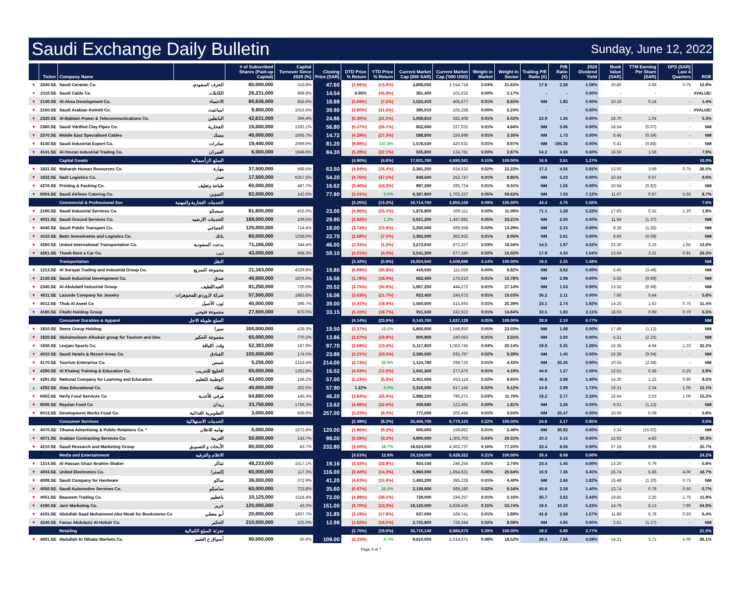Saudi Exchange Daily Bulletin
Sunday, June 12, 2022
| | Ticker | Company Name | | # of Subscribed Shares (Paid-up Capital) | Capital Turnover Since 2020 (%) | Closing Price (SAR) | DTD Price % Return | YTD Price % Return | Current Market Cap (000 SAR) | Current Market Cap ('000 USD) | Weight in Market | Weight in Sector | Trailing P/E Ratio (X) | P/B Ratio (X) | 2020 Dividend Yield | Book Value (SAR) | TTM Earning Per Share (SAR) | DPS (SAR) Last 4 Quarters | ROE |
| --- | --- | --- | --- | --- | --- | --- | --- | --- | --- | --- | --- | --- | --- | --- | --- | --- | --- | --- | --- |
| ▼ | 2040.SE | Saudi Ceramic Co. | الخزف السعودي | 80,000,000 | 318.8% | 47.60 | (2.86%) | (13.6%) | 3,808,000 | 1,014,718 | 0.03% | 21.63% | 17.8 | 2.28 | 1.58% | 20.80 | 2.68 | 0.75 | 12.9% |
| = | 2110.SE | Saudi Cable Co. | الكابلات | 26,231,000 | 968.8% | 14.54 | 0.00% | (45.8%) | 381,400 | 101,632 | 0.00% | 2.17% | - | - | 0.00% | - | - | - | #VALUE! |
| ▼ | 2140.SE | Al-Ahsa Development Co. | الاحساء | 80,636,000 | 855.6% | 18.88 | (5.69%) | (7.2%) | 1,522,410 | 405,677 | 0.01% | 8.65% | NM | 1.85 | 0.00% | 10.19 | 0.14 | - | 1.4% |
| ▼ | 2160.SE | Saudi Arabian Amintit Co. | اميانتيت | 9,900,000 | 1015.6% | 39.90 | (2.80%) | (31.0%) | 395,010 | 105,258 | 0.00% | 2.24% | - | - | 0.00% | - | - | - | #VALUE! |
| ▼ | 2320.SE | Al-Babtain Power & Telecommunications Co. | البابطين | 42,631,000 | 399.4% | 24.86 | (5.30%) | (21.1%) | 1,059,810 | 282,408 | 0.01% | 6.02% | 23.9 | 1.26 | 0.00% | 19.70 | 1.04 | - | 5.3% |
| ▼ | 2360.SE | Saudi Vitrified Clay Pipes Co. | الفخارية | 15,000,000 | 1592.1% | 56.80 | (6.27%) | (26.1%) | 852,000 | 227,032 | 0.01% | 4.84% | NM | 3.06 | 0.00% | 18.54 | (0.07) | - | NM |
| ▼ | 2370.SE | Middle East Specialised Cables | مسك | 40,000,000 | 1605.7% | 14.72 | (4.29%) | (27.3%) | 588,800 | 156,898 | 0.01% | 3.35% | NM | 1.73 | 0.00% | 8.45 | (0.59) | - | NM |
| ▼ | 4140.SE | Saudi Industrial Export Co. | صادرات | 19,440,000 | 2069.9% | 81.20 | (9.98%) | 147.8% | 1,578,530 | 420,631 | 0.01% | 8.97% | NM | 195.36 | 0.00% | 0.41 | (0.88) | - | NM |
| ▼ | 4141.SE | Al-Omran Industrial Trading Co. | العمران | 6,000,000 | 1949.6% | 84.30 | (5.28%) | (22.1%) | 505,800 | 134,781 | 0.00% | 2.87% | 54.2 | 4.30 | 0.00% | 19.59 | 1.56 | - | 7.9% |
| | | Capital Goods | السلع الرأسمالية | | | | (4.90%) | (4.6%) | 17,601,760 | 4,690,341 | 0.15% | 100.00% | 16.9 | 2.61 | 1.27% | | | | 10.0% |
| ▼ | 1831.SE | Maharah Human Resources Co. | مهارة | 37,500,000 | 488.5% | 63.50 | (4.94%) | (16.4%) | 2,381,250 | 634,532 | 0.02% | 22.22% | 17.2 | 4.55 | 5.91% | 13.92 | 3.69 | 3.75 | 26.5% |
| ▼ | 1832.SE | Sadr Logistics Co. | صدر | 17,500,000 | 6357.5% | 54.20 | (4.75%) | (47.1%) | 948,500 | 252,747 | 0.01% | 8.85% | NM | 5.23 | 0.00% | 10.34 | 0.07 | - | 0.6% |
| ▼ | 4270.SE | Printing & Packing Co. | طباعة وتغليف | 60,000,000 | 487.7% | 16.62 | (5.46%) | (24.3%) | 997,200 | 265,724 | 0.01% | 9.31% | NM | 1.56 | 0.00% | 10.64 | (0.82) | - | NM |
| ▼ | 6004.SE | Saudi Airlines Catering Co. | التموين | 82,000,000 | 142.6% | 77.90 | (2.01%) | 0.0% | 6,387,800 | 1,702,157 | 0.05% | 59.62% | NM | 7.03 | 7.12% | 11.07 | 0.97 | 5.55 | 8.7% |
| | | Commercial & Professional Svc | الخدمات التجارية والمهنية | | | | (3.25%) | (13.2%) | 10,714,750 | 2,855,159 | 0.09% | 100.00% | 44.4 | 4.76 | 5.56% | | | | 7.6% |
| ▼ | 2190.SE | Saudi Industrial Services Co. | سيسكو | 81,600,000 | 416.6% | 23.00 | (4.96%) | (25.1%) | 1,876,800 | 500,111 | 0.02% | 11.09% | 71.1 | 1.28 | 5.22% | 17.83 | 0.32 | 1.20 | 1.8% |
| ▼ | 4031.SE | Saudi Ground Services Co. | الخدمات الارضيه | 188,000,000 | 109.5% | 29.90 | (2.92%) | 1.2% | 5,621,200 | 1,497,881 | 0.05% | 33.21% | NM | 2.50 | 0.00% | 11.94 | (1.37) | - | NM |
| ▼ | 4040.SE | Saudi Public Transport Co. | الجماعي | 125,000,000 | 714.4% | 18.00 | (3.74%) | (10.6%) | 2,250,000 | 599,558 | 0.02% | 13.29% | NM | 2.15 | 0.00% | 8.36 | (1.35) | - | NM |
| ▼ | 4110.SE | Batic Investments and Logistics Co. | باتك | 60,000,000 | 1258.0% | 22.70 | (2.58%) | (7.5%) | 1,362,000 | 362,932 | 0.01% | 8.05% | NM | 2.61 | 0.00% | 8.69 | (0.08) | - | NM |
| ▼ | 4260.SE | United International Transportation Co. | بدجت السعودية | 71,166,000 | 344.4% | 46.00 | (2.34%) | (1.2%) | 3,273,640 | 872,327 | 0.03% | 19.34% | 14.5 | 1.97 | 4.02% | 23.30 | 3.16 | 1.85 | 13.6% |
| ▼ | 4261.SE | Theeb Rent a Car Co. | ذيب | 43,000,000 | 668.3% | 59.10 | (4.21%) | (3.0%) | 2,541,300 | 677,180 | 0.02% | 15.02% | 17.9 | 4.33 | 1.54% | 13.64 | 3.31 | 0.91 | 24.3% |
| | | Transportation | النقل | | | | (3.32%) | (5.9%) | 16,924,940 | 4,509,989 | 0.14% | 100.00% | 19.5 | 2.25 | 1.48% | | | | NM |
| ▼ | 1213.SE | Al Sorayai Trading and Industrial Group Co. | مجموعة السريع | 21,163,000 | 4229.9% | 19.80 | (6.69%) | (30.8%) | 419,030 | 111,659 | 0.00% | 6.82% | NM | 3.62 | 0.00% | 5.45 | (3.49) | - | NM |
| ▼ | 2130.SE | Saudi Industrial Development Co. | صدق | 40,000,000 | 1676.6% | 16.56 | (1.78%) | (18.0%) | 662,400 | 176,510 | 0.01% | 10.78% | NM | 2.98 | 0.00% | 5.55 | (0.69) | - | NM |
| ▼ | 2340.SE | Al-Abdulatif Industrial Group | العبداللطيف | 81,250,000 | 720.6% | 20.52 | (3.75%) | (30.6%) | 1,667,250 | 444,272 | 0.01% | 27.14% | NM | 1.53 | 0.00% | 13.32 | (0.68) | - | NM |
| ▼ | 4011.SE | Lazurde Company for Jewelry | شركة لازوردي للمجوهرات | 57,500,000 | 1883.8% | 16.06 | (3.83%) | (21.7%) | 923,450 | 246,072 | 0.01% | 15.03% | 36.2 | 2.11 | 0.00% | 7.60 | 0.44 | - | 5.8% |
| ▼ | 4012.SE | Thob Al Aseel Co | ثوب الأصيل | 40,000,000 | 396.7% | 39.00 | (4.41%) | (18.9%) | 1,560,000 | 415,693 | 0.01% | 25.39% | 24.1 | 2.74 | 1.92% | 14.20 | 1.62 | 0.75 | 11.4% |
| ▼ | 4180.SE | Fitaihi Holding Group | مجموعة فتيحي | 27,500,000 | 870.0% | 33.15 | (5.15%) | (18.7%) | 911,630 | 242,922 | 0.01% | 14.84% | 33.5 | 1.83 | 2.11% | 18.03 | 0.99 | 0.70 | 5.5% |
| | | Consumer Durables & Apparel | السلع طويلة الاجل | | | | (4.14%) | (23.6%) | 6,143,760 | 1,637,128 | 0.05% | 100.00% | 28.9 | 2.10 | 0.77% | | | | NM |
| ▼ | 1810.SE | Seera Group Holding | سيرا | 300,000,000 | 428.3% | 19.50 | (3.37%) | 13.0% | 5,850,000 | 1,558,850 | 0.05% | 23.03% | NM | 1.08 | 0.00% | 17.89 | (1.12) | - | NM |
| ▼ | 1820.SE | Abdulmohsen Alhokair group for Tourism and Dev. | مجموعة الحكير | 65,000,000 | 770.2% | 13.86 | (2.67%) | (19.8%) | 900,900 | 240,063 | 0.01% | 3.55% | NM | 2.60 | 0.00% | 5.31 | (2.20) | - | NM |
| ▼ | 1830.SE | Leejam Sports Co. | وقت اللياقة | 52,383,000 | 187.9% | 97.70 | (2.69%) | (10.4%) | 5,117,820 | 1,363,745 | 0.04% | 20.14% | 19.8 | 6.35 | 1.26% | 15.36 | 4.94 | 1.23 | 32.2% |
| ▼ | 4010.SE | Saudi Hotels & Resort Areas Co. | الفنادق | 100,000,000 | 174.5% | 23.86 | (2.21%) | (23.3%) | 2,386,000 | 635,797 | 0.02% | 9.39% | NM | 1.45 | 0.00% | 16.36 | (0.04) | - | NM |
| ▼ | 4170.SE | Tourism Enterprise Co. | شمس | 5,256,000 | 2153.4% | 214.00 | (2.73%) | 25.9% | 1,124,780 | 299,720 | 0.01% | 4.43% | NM | 20.26 | 0.00% | 10.55 | (2.48) | - | NM |
| ▼ | 4290.SE | Al Khaleej Training & Education Co. | الخليج للتدريب | 65,000,000 | 1252.8% | 16.02 | (4.53%) | (12.6%) | 1,041,300 | 277,475 | 0.01% | 4.10% | 44.9 | 1.27 | 1.56% | 12.51 | 0.36 | 0.25 | 2.9% |
| ▼ | 4291.SE | National Company for Learning and Education | الوطنية للتعليم | 43,000,000 | 159.2% | 57.00 | (2.23%) | (5.0%) | 2,451,000 | 653,118 | 0.02% | 9.65% | 46.8 | 3.98 | 1.40% | 14.30 | 1.22 | 0.80 | 8.5% |
| ▲ | 4292.SE | Ataa Educational Co. | عطاء | 40,000,000 | 262.5% | 57.90 | 1.22% | 0.0% | 2,316,000 | 617,145 | 0.02% | 9.12% | 24.8 | 2.99 | 1.73% | 19.31 | 2.34 | 1.00 | 12.1% |
| ▼ | 6002.SE | Herfy Food Services Co | هرفي للأغذية | 64,680,000 | 145.3% | 46.20 | (2.84%) | (26.0%) | 2,988,220 | 796,271 | 0.03% | 11.76% | 18.2 | 2.77 | 2.16% | 16.64 | 2.53 | 1.00 | 15.2% |
| ▼ | 9506.SE | Raydan Food Co | ريدان | 33,750,000 | 1766.3% | 13.62 | (4.08%) | (32.6%) | 459,680 | 122,491 | 0.00% | 1.81% | NM | 2.26 | 0.00% | 6.01 | (1.13) | - | NM |
| ▼ | 6013.SE | Development Works Food Co. | التطويرية الغذائية | 3,000,000 | 939.6% | 257.00 | (1.23%) | (9.0%) | 771,000 | 205,448 | 0.01% | 3.03% | NM | 25.47 | 0.00% | 10.09 | 0.08 | - | 0.8% |
| | | Consumer Services | الخدمات الاستهلاكية | | | | (2.49%) | (8.2%) | 25,406,700 | 6,770,123 | 0.22% | 100.00% | 24.8 | 2.17 | 0.85% | | | | 0.5% |
| ▼ | 4070.SE | Tihama Advertising & Public Relations Co. * | تهامه للاعلان | 5,000,000 | 1572.8% | 120.00 | (1.96%) | (9.2%) | 600,000 | 159,882 | 0.01% | 2.49% | NM | 35.92 | 0.00% | 3.34 | (15.62) | - | NM |
| ▼ | 4071.SE | Arabian Contracting Services Co. | العربية | 50,000,000 | 143.7% | 98.00 | (5.59%) | (3.2%) | 4,900,000 | 1,305,703 | 0.04% | 20.31% | 20.3 | 6.15 | 0.00% | 15.92 | 4.83 | - | 30.3% |
| ▼ | 4210.SE | Saudi Research and Marketing Group | الأبحاث و التسويق | 80,000,000 | 83.7% | 232.80 | (3.00%) | 18.7% | 18,624,000 | 4,962,737 | 0.16% | 77.20% | 33.4 | 8.56 | 0.00% | 27.18 | 6.98 | - | 25.7% |
| | | Media and Entertainment | الاعلام والترفيه | | | | (3.51%) | 12.6% | 24,124,000 | 6,428,322 | 0.21% | 100.00% | 29.4 | 8.08 | 0.00% | | | | 24.2% |
| ▼ | 1214.SE | Al Hassan Ghazi Ibrahim Shaker | شاكر | 48,233,000 | 1517.1% | 19.16 | (3.43%) | (33.8%) | 924,140 | 246,256 | 0.01% | 2.74% | 24.4 | 1.45 | 0.00% | 13.20 | 0.79 | - | 5.9% |
| ▼ | 4003.SE | United Electronics Co. | إكسترا | 60,000,000 | 117.3% | 116.00 | (0.34%) | (14.3%) | 6,960,000 | 1,854,631 | 0.06% | 20.64% | 16.9 | 7.36 | 3.45% | 15.74 | 6.88 | 4.00 | 43.7% |
| ▼ | 4008.SE | Saudi Company for Hardware | ساكو | 36,000,000 | 372.9% | 41.20 | (4.63%) | (15.6%) | 1,483,200 | 395,228 | 0.01% | 4.40% | NM | 2.66 | 1.82% | 15.48 | (1.20) | 0.75 | NM |
| ▼ | 4050.SE | Saudi Automotive Services Co. | ساسكو | 60,000,000 | 723.8% | 35.60 | (0.97%) | 16.0% | 2,136,000 | 569,180 | 0.02% | 6.34% | 45.6 | 2.58 | 1.40% | 13.74 | 0.78 | 0.50 | 5.7% |
| ▼ | 4051.SE | Baazeem Trading Co. | باعظيم | 10,125,000 | 2118.4% | 72.00 | (4.89%) | (36.1%) | 729,000 | 194,257 | 0.01% | 2.16% | 30.7 | 3.62 | 2.43% | 19.85 | 2.35 | 1.75 | 11.8% |
| ▼ | 4190.SE | Jarir Marketing Co. | جرير | 120,000,000 | 43.2% | 151.00 | (3.70%) | (23.3%) | 18,120,000 | 4,828,436 | 0.15% | 53.74% | 18.6 | 10.20 | 5.23% | 14.79 | 8.13 | 7.90 | 54.9% |
| ▼ | 4191.SE | Abdullah Saad Mohammed Abo Moati for Bookstores Co | أبو معطي | 20,000,000 | 1607.7% | 31.85 | (3.19%) | (17.8%) | 637,000 | 169,741 | 0.01% | 1.89% | 41.8 | 2.68 | 1.57% | 11.88 | 0.76 | 0.50 | 6.4% |
| ▼ | 4240.SE | Fawaz Abdulaziz Al-Hokair Co. | الحكير | 210,000,000 | 225.0% | 12.98 | (1.82%) | (16.6%) | 2,725,800 | 726,344 | 0.02% | 8.08% | NM | 4.95 | 0.00% | 2.61 | (1.27) | - | NM |
| | | Retailing | تجزئة السلع الكمالية | | | | (2.75%) | (19.6%) | 33,715,140 | 8,984,073 | 0.29% | 100.00% | 19.5 | 5.89 | 3.77% | | | | 21.0% |
| ▼ | 4001.SE | Abdullah Al Othaim Markets Co. | أسواق ع العثيم | 90,000,000 | 50.6% | 109.00 | (2.15%) | 0.7% | 9,810,000 | 2,614,071 | 0.08% | 18.52% | 29.4 | 7.66 | 4.59% | 14.21 | 3.71 | 5.00 | 26.1% |
Page 4 of 7